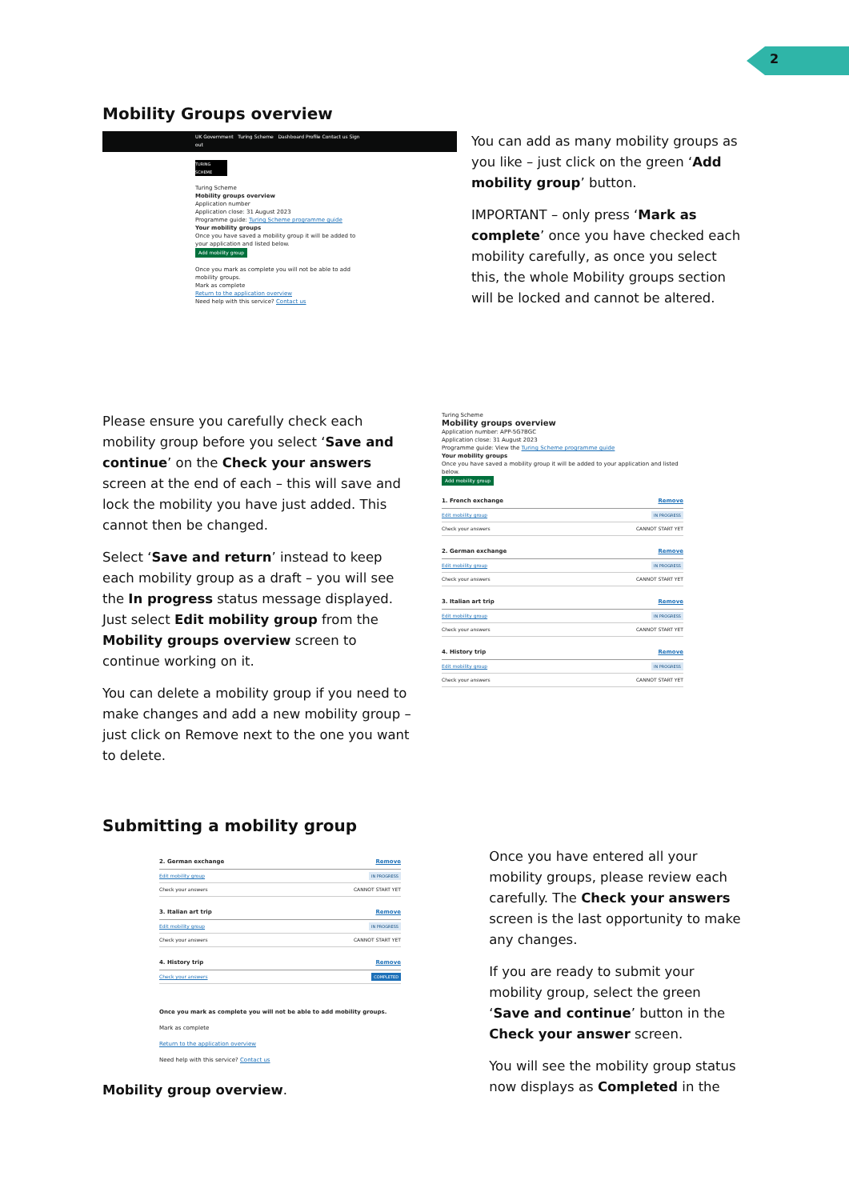2
Mobility Groups overview
UK Government Turing Scheme Dashboard Profile Contact us Sign out
TURING SCHEME
Turing Scheme
Mobility groups overview
Application number
Application close: 31 August 2023
Programme guide: Turing Scheme programme guide
Your mobility groups
Once you have saved a mobility group it will be added to your application and listed below.
Add mobility group
Once you mark as complete you will not be able to add mobility groups.
Mark as complete
Return to the application overview
Need help with this service? Contact us
You can add as many mobility groups as you like – just click on the green ‘Add mobility group’ button.
IMPORTANT – only press ‘Mark as complete’ once you have checked each mobility carefully, as once you select this, the whole Mobility groups section will be locked and cannot be altered.
Please ensure you carefully check each mobility group before you select ‘Save and continue’ on the Check your answers screen at the end of each – this will save and lock the mobility you have just added. This cannot then be changed.
Select ‘Save and return’ instead to keep each mobility group as a draft – you will see the In progress status message displayed. Just select Edit mobility group from the Mobility groups overview screen to continue working on it.
You can delete a mobility group if you need to make changes and add a new mobility group – just click on Remove next to the one you want to delete.
Turing Scheme
Mobility groups overview
Application number: APP-5G7BGC
Application close: 31 August 2023
Programme guide: View the Turing Scheme programme guide
Your mobility groups
Once you have saved a mobility group it will be added to your application and listed below.
Add mobility group
1. French exchange Remove
Edit mobility group IN PROGRESS
Check your answers CANNOT START YET
2. German exchange Remove
Edit mobility group IN PROGRESS
Check your answers CANNOT START YET
3. Italian art trip Remove
Edit mobility group IN PROGRESS
Check your answers CANNOT START YET
4. History trip Remove
Edit mobility group IN PROGRESS
Check your answers CANNOT START YET
Submitting a mobility group
2. German exchange Remove
Edit mobility group IN PROGRESS
Check your answers CANNOT START YET
3. Italian art trip Remove
Edit mobility group IN PROGRESS
Check your answers CANNOT START YET
4. History trip Remove
Check your answers COMPLETED
Once you mark as complete you will not be able to add mobility groups.
Mark as complete
Return to the application overview
Need help with this service? Contact us
Mobility group overview.
Once you have entered all your mobility groups, please review each carefully. The Check your answers screen is the last opportunity to make any changes.
If you are ready to submit your mobility group, select the green ‘Save and continue’ button in the Check your answer screen.
You will see the mobility group status now displays as Completed in the